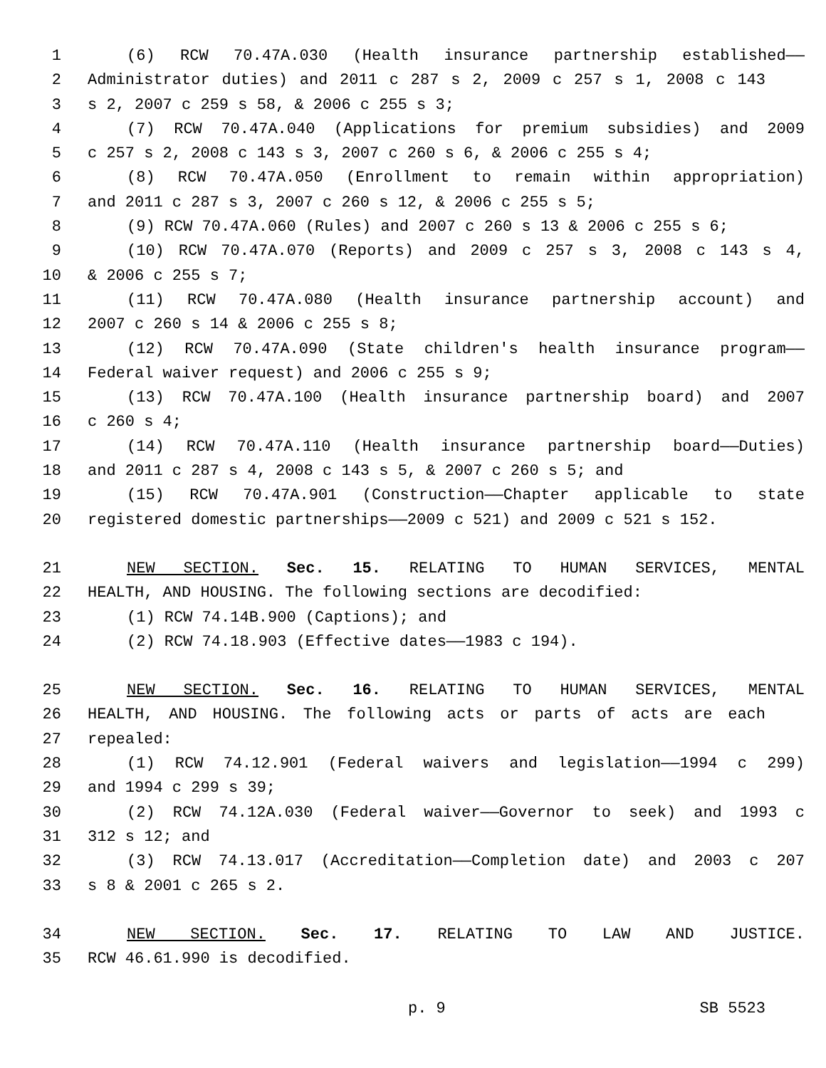1 (6) RCW 70.47A.030 (Health insurance partnership established——
2 Administrator duties) and 2011 c 287 s 2, 2009 c 257 s 1, 2008 c 143
3 s 2, 2007 c 259 s 58, & 2006 c 255 s 3;
4 (7) RCW 70.47A.040 (Applications for premium subsidies) and 2009
5 c 257 s 2, 2008 c 143 s 3, 2007 c 260 s 6, & 2006 c 255 s 4;
6 (8) RCW 70.47A.050 (Enrollment to remain within appropriation)
7 and 2011 c 287 s 3, 2007 c 260 s 12, & 2006 c 255 s 5;
8 (9) RCW 70.47A.060 (Rules) and 2007 c 260 s 13 & 2006 c 255 s 6;
9 (10) RCW 70.47A.070 (Reports) and 2009 c 257 s 3, 2008 c 143 s 4,
10 & 2006 c 255 s 7;
11 (11) RCW 70.47A.080 (Health insurance partnership account) and
12 2007 c 260 s 14 & 2006 c 255 s 8;
13 (12) RCW 70.47A.090 (State children's health insurance program——
14 Federal waiver request) and 2006 c 255 s 9;
15 (13) RCW 70.47A.100 (Health insurance partnership board) and 2007
16 c 260 s 4;
17 (14) RCW 70.47A.110 (Health insurance partnership board——Duties)
18 and 2011 c 287 s 4, 2008 c 143 s 5, & 2007 c 260 s 5; and
19 (15) RCW 70.47A.901 (Construction——Chapter applicable to state
20 registered domestic partnerships——2009 c 521) and 2009 c 521 s 152.
21 NEW SECTION. Sec. 15. RELATING TO HUMAN SERVICES, MENTAL
22 HEALTH, AND HOUSING. The following sections are decodified:
23 (1) RCW 74.14B.900 (Captions); and
24 (2) RCW 74.18.903 (Effective dates——1983 c 194).
25 NEW SECTION. Sec. 16. RELATING TO HUMAN SERVICES, MENTAL
26 HEALTH, AND HOUSING. The following acts or parts of acts are each
27 repealed:
28 (1) RCW 74.12.901 (Federal waivers and legislation——1994 c 299)
29 and 1994 c 299 s 39;
30 (2) RCW 74.12A.030 (Federal waiver——Governor to seek) and 1993 c
31 312 s 12; and
32 (3) RCW 74.13.017 (Accreditation——Completion date) and 2003 c 207
33 s 8 & 2001 c 265 s 2.
34 NEW SECTION. Sec. 17. RELATING TO LAW AND JUSTICE.
35 RCW 46.61.990 is decodified.
p. 9 SB 5523